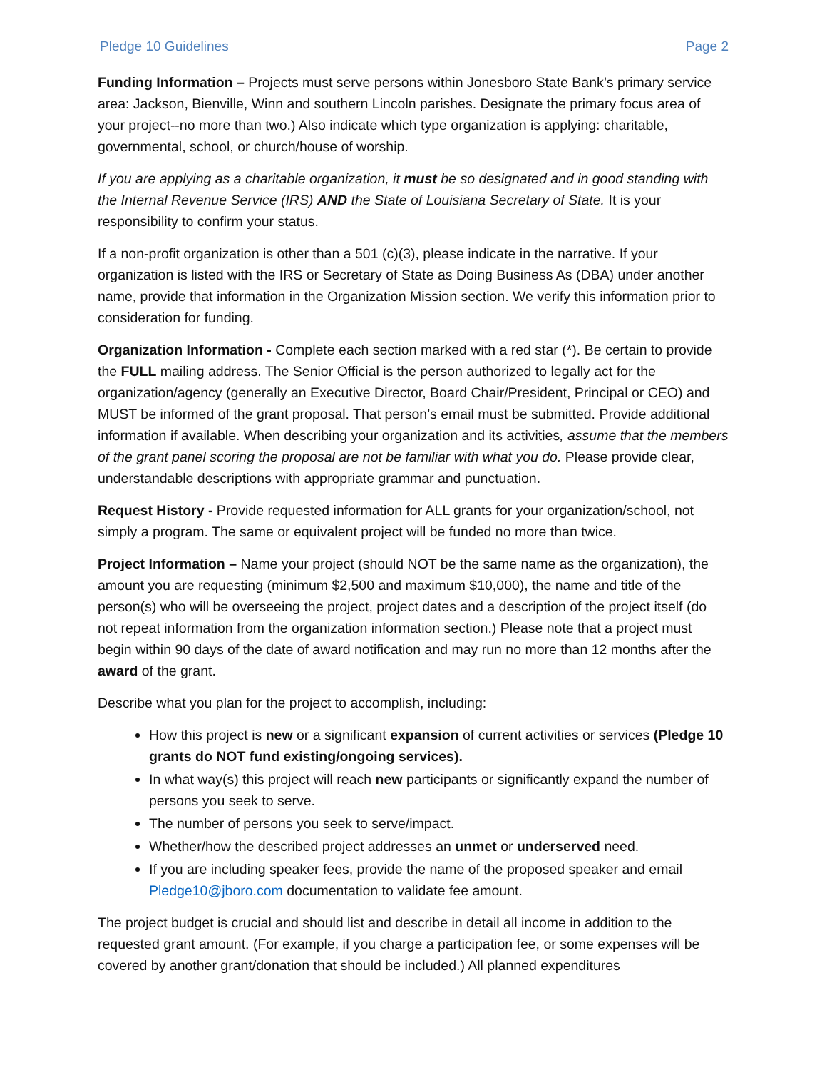Pledge 10 Guidelines Page 2
Funding Information – Projects must serve persons within Jonesboro State Bank’s primary service area: Jackson, Bienville, Winn and southern Lincoln parishes. Designate the primary focus area of your project--no more than two.) Also indicate which type organization is applying: charitable, governmental, school, or church/house of worship.
If you are applying as a charitable organization, it must be so designated and in good standing with the Internal Revenue Service (IRS) AND the State of Louisiana Secretary of State. It is your responsibility to confirm your status.
If a non-profit organization is other than a 501 (c)(3), please indicate in the narrative. If your organization is listed with the IRS or Secretary of State as Doing Business As (DBA) under another name, provide that information in the Organization Mission section. We verify this information prior to consideration for funding.
Organization Information - Complete each section marked with a red star (*). Be certain to provide the FULL mailing address. The Senior Official is the person authorized to legally act for the organization/agency (generally an Executive Director, Board Chair/President, Principal or CEO) and MUST be informed of the grant proposal. That person’s email must be submitted. Provide additional information if available. When describing your organization and its activities, assume that the members of the grant panel scoring the proposal are not be familiar with what you do. Please provide clear, understandable descriptions with appropriate grammar and punctuation.
Request History - Provide requested information for ALL grants for your organization/school, not simply a program. The same or equivalent project will be funded no more than twice.
Project Information – Name your project (should NOT be the same name as the organization), the amount you are requesting (minimum $2,500 and maximum $10,000), the name and title of the person(s) who will be overseeing the project, project dates and a description of the project itself (do not repeat information from the organization information section.) Please note that a project must begin within 90 days of the date of award notification and may run no more than 12 months after the award of the grant.
Describe what you plan for the project to accomplish, including:
How this project is new or a significant expansion of current activities or services (Pledge 10 grants do NOT fund existing/ongoing services).
In what way(s) this project will reach new participants or significantly expand the number of persons you seek to serve.
The number of persons you seek to serve/impact.
Whether/how the described project addresses an unmet or underserved need.
If you are including speaker fees, provide the name of the proposed speaker and email Pledge10@jboro.com documentation to validate fee amount.
The project budget is crucial and should list and describe in detail all income in addition to the requested grant amount. (For example, if you charge a participation fee, or some expenses will be covered by another grant/donation that should be included.) All planned expenditures